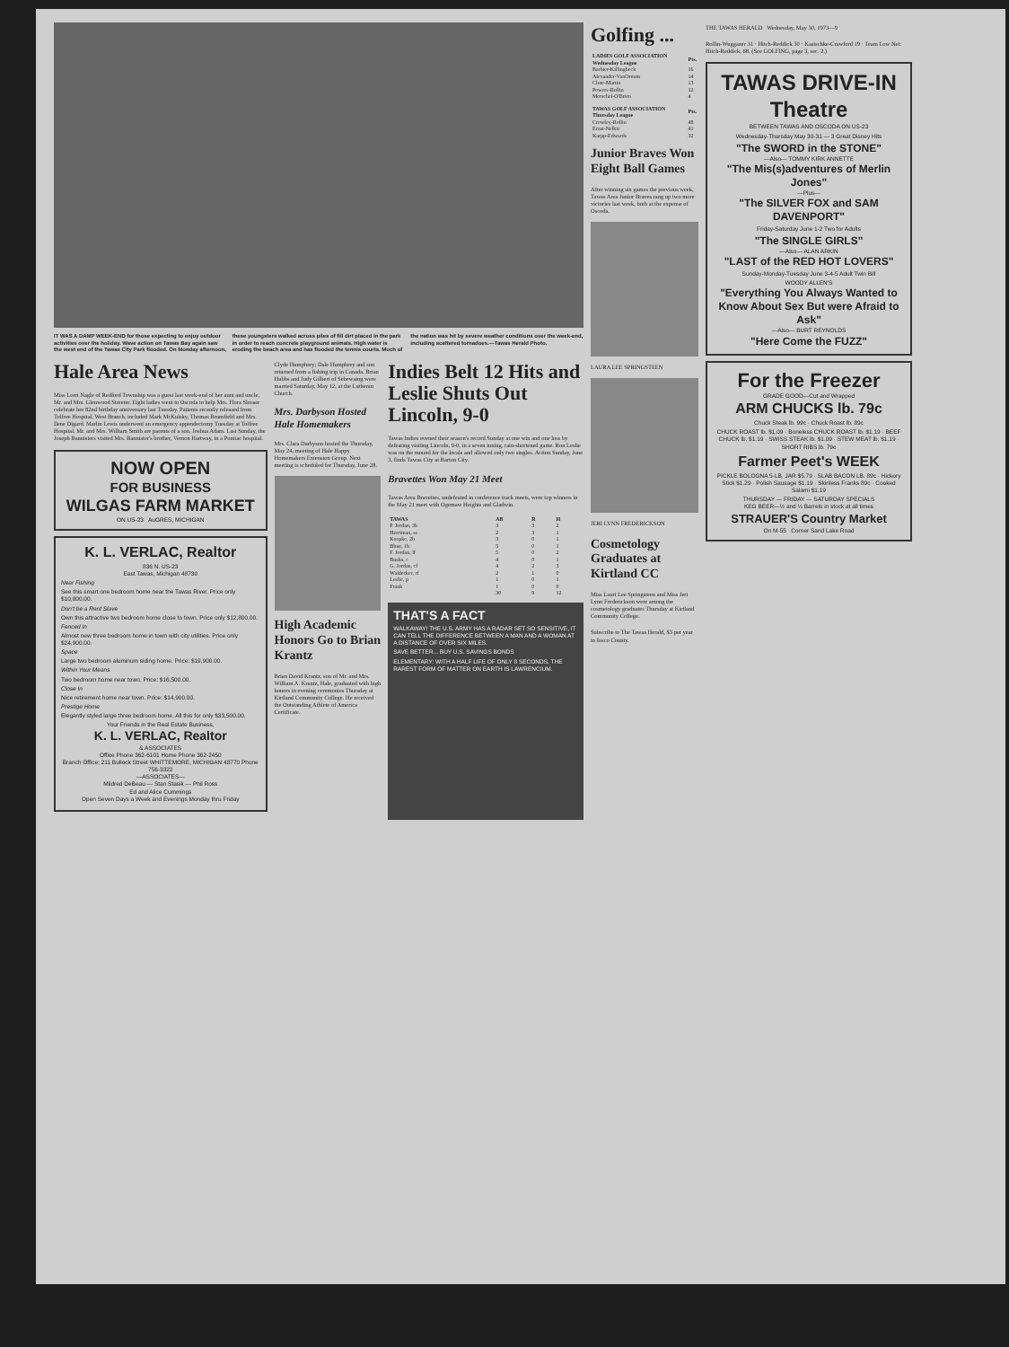IT WAS A DAMP WEEK-END for those expecting to enjoy outdoor activities over the holiday. Wave action on Tawas Bay again saw the west end of the Tawas City Park flooded. On Monday afternoon, these youngsters walked across piles of fill dirt placed in the park in order to reach concrete playground animals. High water is eroding the beach area and has flooded the tennis courts. Much of the nation was hit by severe weather conditions over the week-end, including scattered tornadoes.—Tawas Herald Photo.
Hale Area News
Miss Lorri Nagle of Redford Township was a guest last week-end of her aunt and uncle, Mr. and Mrs. Glenwood Streeter. Eight ladies went to Oscoda to help Mrs. Flora Slosser celebrate her 82nd birthday anniversary last Tuesday. Patients recently released from Tolfree Hospital, West Branch, included Mark McKulsky, Thomas Brumfield and Mrs. Ilene Digard. Marlin Lewis underwent an emergency appendectomy Tuesday at Tolfree Hospital. Mr. and Mrs. William Smith are parents of a son, Joshua Adam. Last Sunday, the Joseph Bannisters visited Mrs. Bannister's brother, Vernon Hartway, in a Pontiac hospital.
NOW OPEN
FOR BUSINESS
WILGAS FARM MARKET
ON US-23 AuGRES, MICHIGAN
K. L. VERLAC, Realtor
836 N. US-23
East Tawas, Michigan 48730
Near Fishing
See this smart one bedroom home near the Tawas River. Price only $10,800.00.
Don't be a Rent Slave
Own this attractive two bedroom home close to town. Price only $12,800.00.
Fenced In
Almost new three bedroom home in town with city utilities. Price only $24,900.00.
Space
Large two bedroom aluminum siding home. Price: $19,900.00.
Within Your Means
Two bedroom home near town. Price: $16,500.00.
Close In
Nice retirement home near town. Price: $14,900.00.
Prestige Home
Elegantly styled large three bedroom home. All this for only $33,500.00.
Your Friends in the Real Estate Business,
K. L. VERLAC, Realtor
& ASSOCIATES
Office Phone 362-6101 Home Phone 362-2450
Branch Office: 211 Bullock Street WHITTEMORE, MICHIGAN 48770 Phone 756-3322
—ASSOCIATES—
Mildred DeBeau — Stan Stasik — Phil Ross
Ed and Alice Cummings
Open Seven Days a Week and Evenings Monday thru Friday
Clyde Humphrey; Dale Humphrey and son returned from a fishing trip in Canada. Brian Hubbs and Judy Gilbert of Sebewaing were married Saturday, May 12, at the Lutheran Church.
Mrs. Darbyson Hosted Hale Homemakers
Mrs. Clara Darbyson hosted the Thursday, May 24, meeting of Hale Happy Homemakers Extension Group. Next meeting is scheduled for Thursday, June 28.
High Academic Honors Go to Brian Krantz
Brian David Krantz, son of Mr. and Mrs. William A. Krantz, Hale, graduated with high honors in evening ceremonies Thursday at Kirtland Community College. He received the Outstanding Athlete of America Certificate.
Indies Belt 12 Hits and Leslie Shuts Out Lincoln, 9-0
Tawas Indies evened their season's record Sunday at one win and one loss by defeating visiting Lincoln, 9-0, in a seven inning, rain-shortened game. Ron Leslie was on the mound for the locals and allowed only two singles. Action Sunday, June 3, finds Tawas City at Barton City.
Bravettes Won May 21 Meet
Tawas Area Bravettes, undefeated in conference track meets, were top winners in the May 21 meet with Ogemaw Heights and Gladwin.
| TAWAS | AB | R | H |
| --- | --- | --- | --- |
| P. Jordan, 3b | 3 | 3 | 2 |
| Herriman, ss | 2 | 3 | 1 |
| Koepke, 2b | 3 | 0 | 1 |
| Blust, 1b | 5 | 0 | 1 |
| F. Jordan, lf | 5 | 0 | 2 |
| Busha, c | 4 | 0 | 1 |
| G. Jordan, cf | 4 | 2 | 3 |
| Waldecker, rf | 2 | 1 | 0 |
| Leslie, p | 1 | 0 | 1 |
| Frank | 1 | 0 | 0 |
| | 30 | 9 | 12 |
THAT'S A FACT
WALKAWAY! THE U.S. ARMY HAS A RADAR SET SO SENSITIVE, IT CAN TELL THE DIFFERENCE BETWEEN A MAN AND A WOMAN AT A DISTANCE OF OVER SIX MILES.
SAVE BETTER... BUY U.S. SAVINGS BONDS
ELEMENTARY: WITH A HALF LIFE OF ONLY 8 SECONDS, THE RAREST FORM OF MATTER ON EARTH IS LAWRENCIUM.
Golfing ...
| LADIES GOLF ASSOCIATION Wednesday League | Pts. |
| --- | --- |
| Barbier-Killingbeck | 16 |
| Alexander-VanOrnum | 14 |
| Clute-Martin | 13 |
| Powers-Rollin | 12 |
| Merschel-O'Brien | 4 |
| TAWAS GOLF ASSOCIATION Thursday League | Pts. |
| --- | --- |
| Crowley-Rollin | 48 |
| Ernst-Nelkie | 41 |
| Karpp-Edwards | 32 |
Junior Braves Won Eight Ball Games
After winning six games the previous week, Tawas Area Junior Braves rang up two more victories last week, both at the expense of Oscoda.
LAURA LEE SPRINGSTEEN
JERI LYNN FREDERICKSON
Cosmetology Graduates at Kirtland CC
Miss Lauri Lee Springsteen and Miss Jeri Lynn Frederickson were among the cosmetology graduates Thursday at Kirtland Community College.
Subscribe to The Tawas Herald, $3 per year in Iosco County.
THE TAWAS HERALD Wednesday, May 30, 1973—9
Rollin-Wuggazer 31 · Hitch-Reddick 30 · Kasischke-Crawford 19 · Team Low Net: Hitch-Reddick, 68. (See GOLFING, page 3, sec. 2.)
TAWAS DRIVE-IN Theatre
BETWEEN TAWAS AND OSCODA ON US-23
Wednesday-Thursday May 30-31 — 3 Great Disney Hits
"The SWORD in the STONE"
—Also— TOMMY KIRK ANNETTE
"The Mis(s)adventures of Merlin Jones"
—Plus—
"The SILVER FOX and SAM DAVENPORT"
Friday-Saturday June 1-2 Two for Adults
"The SINGLE GIRLS"
—Also— ALAN ARKIN
"LAST of the RED HOT LOVERS"
Sunday-Monday-Tuesday June 3-4-5 Adult Twin Bill
WOODY ALLEN'S
"Everything You Always Wanted to Know About Sex But were Afraid to Ask"
—Also— BURT REYNOLDS
"Here Come the FUZZ"
For the Freezer
GRADE GOOD—Cut and Wrapped
ARM CHUCKS lb. 79c
Chuck Steak lb. 99c · Chuck Roast lb. 89c
CHUCK ROAST lb. $1.09 · Boneless CHUCK ROAST lb. $1.19 · BEEF CHUCK lb. $1.19 · SWISS STEAK lb. $1.09 · STEW MEAT lb. $1.19 · SHORT RIBS lb. 79c
Farmer Peet's WEEK
PICKLE BOLOGNA 5-LB. JAR $5.79 · SLAB BACON LB. 89c · Hickory Stick $1.29 · Polish Sausage $1.19 · Skinless Franks 89c · Cooked Salami $1.19
THURSDAY — FRIDAY — SATURDAY SPECIALS
KEG BEER—½ and ¼ Barrels in stock at all times
STRAUER'S Country Market
On M-55 Corner Sand Lake Road